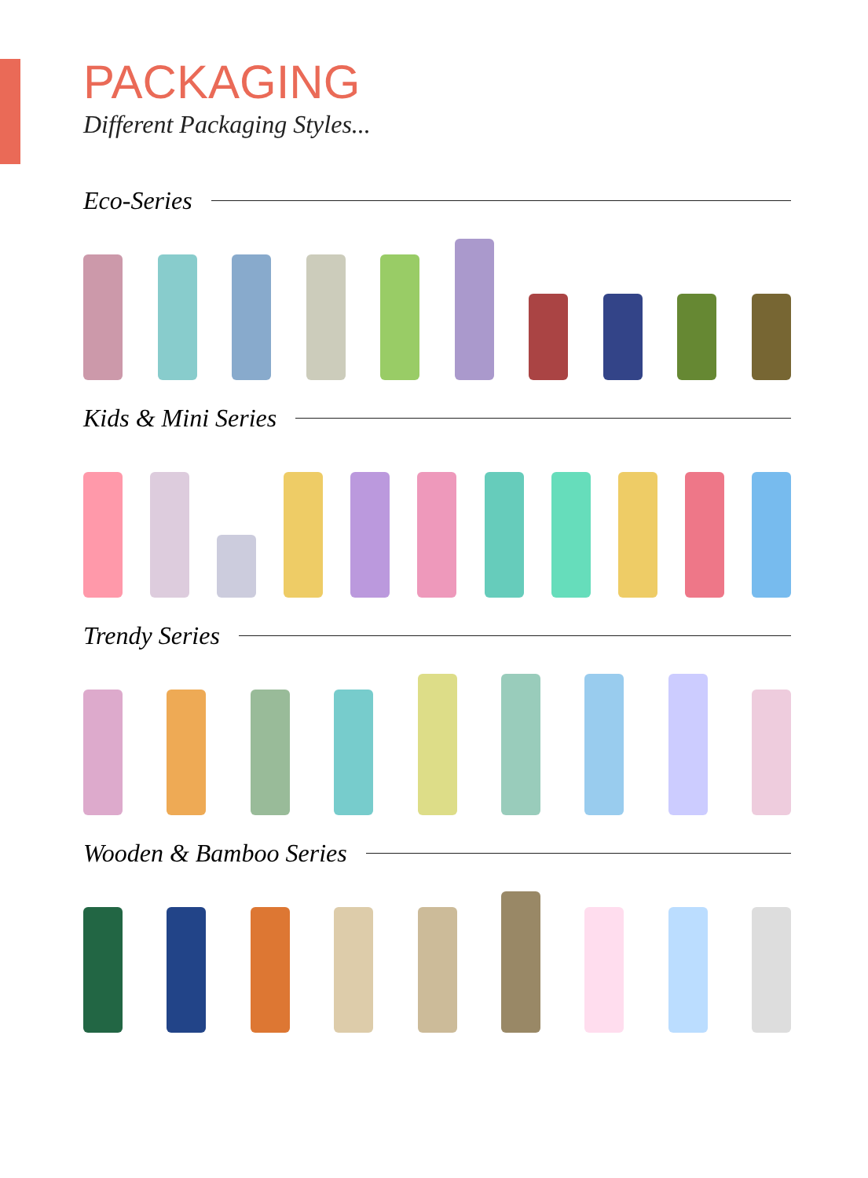PACKAGING
Different Packaging Styles...
Eco-Series
Kids & Mini Series
Trendy Series
Wooden & Bamboo Series